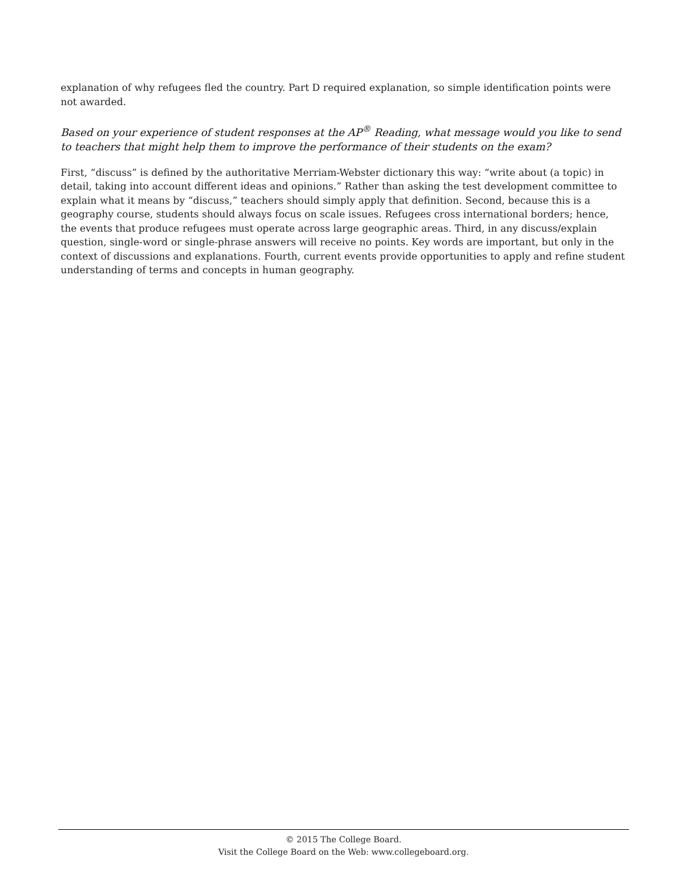explanation of why refugees fled the country. Part D required explanation, so simple identification points were not awarded.
Based on your experience of student responses at the AP<sup>®</sup> Reading, what message would you like to send to teachers that might help them to improve the performance of their students on the exam?
First, “discuss” is defined by the authoritative Merriam-Webster dictionary this way: “write about (a topic) in detail, taking into account different ideas and opinions.” Rather than asking the test development committee to explain what it means by “discuss,” teachers should simply apply that definition. Second, because this is a geography course, students should always focus on scale issues. Refugees cross international borders; hence, the events that produce refugees must operate across large geographic areas. Third, in any discuss/explain question, single-word or single-phrase answers will receive no points. Key words are important, but only in the context of discussions and explanations. Fourth, current events provide opportunities to apply and refine student understanding of terms and concepts in human geography.
© 2015 The College Board.
Visit the College Board on the Web: www.collegeboard.org.